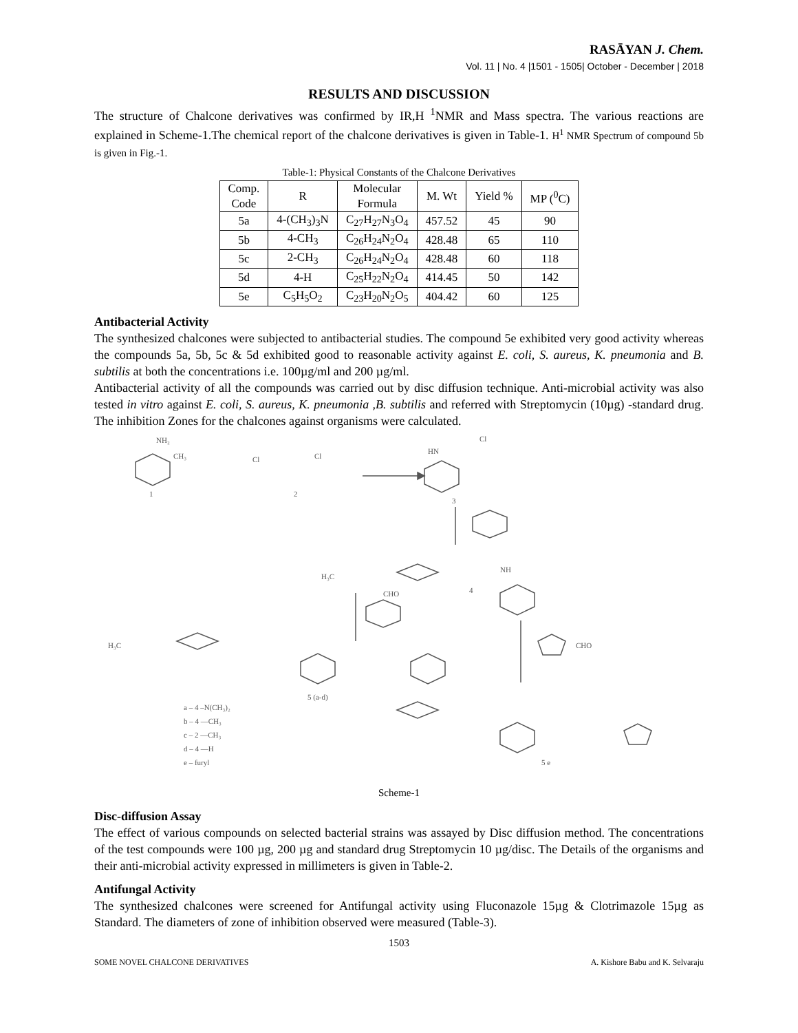RASĀYAN J. Chem.
Vol. 11 | No. 4 |1501 - 1505| October - December | 2018
RESULTS AND DISCUSSION
The structure of Chalcone derivatives was confirmed by IR,H <sup>1</sup>NMR and Mass spectra. The various reactions are explained in Scheme-1.The chemical report of the chalcone derivatives is given in Table-1. H<sup>1</sup> NMR Spectrum of compound 5b is given in Fig.-1.
Table-1: Physical Constants of the Chalcone Derivatives
| Comp. Code | R | Molecular Formula | M. Wt | Yield % | MP (<sup>0</sup>C) |
| --- | --- | --- | --- | --- | --- |
| 5a | 4-(CH<sub>3</sub>)<sub>3</sub>N | C<sub>27</sub>H<sub>27</sub>N<sub>3</sub>O<sub>4</sub> | 457.52 | 45 | 90 |
| 5b | 4-CH<sub>3</sub> | C<sub>26</sub>H<sub>24</sub>N<sub>2</sub>O<sub>4</sub> | 428.48 | 65 | 110 |
| 5c | 2-CH<sub>3</sub> | C<sub>26</sub>H<sub>24</sub>N<sub>2</sub>O<sub>4</sub> | 428.48 | 60 | 118 |
| 5d | 4-H | C<sub>25</sub>H<sub>22</sub>N<sub>2</sub>O<sub>4</sub> | 414.45 | 50 | 142 |
| 5e | C<sub>5</sub>H<sub>5</sub>O<sub>2</sub> | C<sub>23</sub>H<sub>20</sub>N<sub>2</sub>O<sub>5</sub> | 404.42 | 60 | 125 |
Antibacterial Activity
The synthesized chalcones were subjected to antibacterial studies. The compound 5e exhibited very good activity whereas the compounds 5a, 5b, 5c & 5d exhibited good to reasonable activity against E. coli, S. aureus, K. pneumonia and B. subtilis at both the concentrations i.e. 100µg/ml and 200 µg/ml.
Antibacterial activity of all the compounds was carried out by disc diffusion technique. Anti-microbial activity was also tested in vitro against E. coli, S. aureus, K. pneumonia ,B. subtilis and referred with Streptomycin (10µg) -standard drug. The inhibition Zones for the chalcones against organisms were calculated.
NH₂
CH₃
1
Cl
Cl
2
HN
Cl
3
H₃C
NH
4
CHO
H₃C
5 (a-d)
CHO
a – 4 –N(CH₃)₂
b – 4 —CH₃
c – 2 —CH₃
d – 4 —H
e – furyl
5 e
Scheme-1
Disc-diffusion Assay
The effect of various compounds on selected bacterial strains was assayed by Disc diffusion method. The concentrations of the test compounds were 100 µg, 200 µg and standard drug Streptomycin 10 µg/disc. The Details of the organisms and their anti-microbial activity expressed in millimeters is given in Table-2.
Antifungal Activity
The synthesized chalcones were screened for Antifungal activity using Fluconazole 15µg & Clotrimazole 15µg as Standard. The diameters of zone of inhibition observed were measured (Table-3).
1503
SOME NOVEL CHALCONE DERIVATIVES A. Kishore Babu and K. Selvaraju